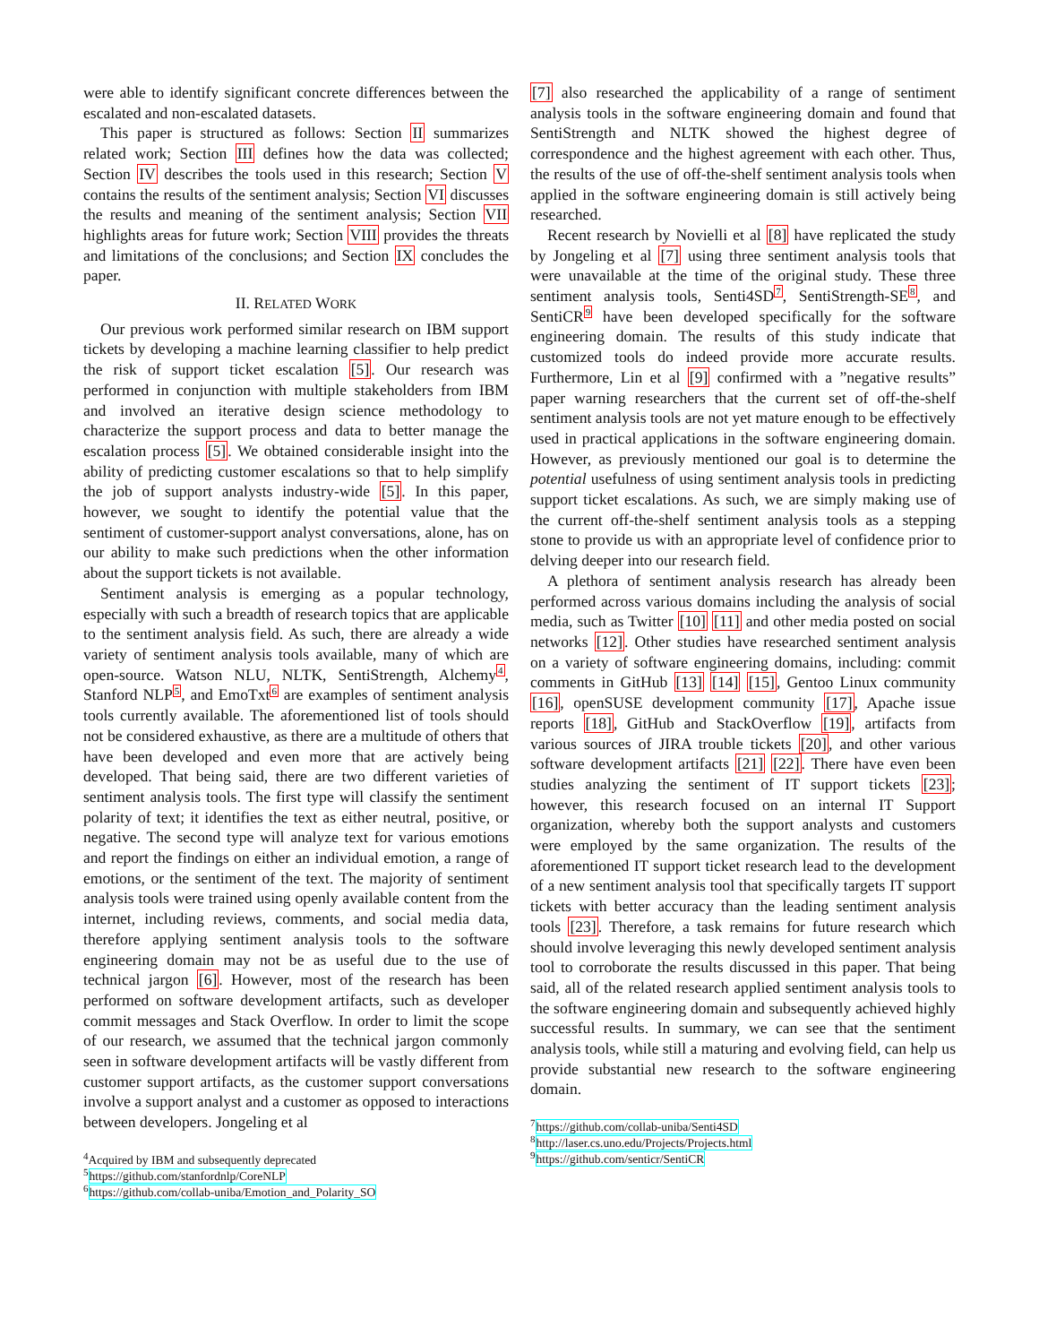were able to identify significant concrete differences between the escalated and non-escalated datasets.
This paper is structured as follows: Section II summarizes related work; Section III defines how the data was collected; Section IV describes the tools used in this research; Section V contains the results of the sentiment analysis; Section VI discusses the results and meaning of the sentiment analysis; Section VII highlights areas for future work; Section VIII provides the threats and limitations of the conclusions; and Section IX concludes the paper.
II. RELATED WORK
Our previous work performed similar research on IBM support tickets by developing a machine learning classifier to help predict the risk of support ticket escalation [5]. Our research was performed in conjunction with multiple stakeholders from IBM and involved an iterative design science methodology to characterize the support process and data to better manage the escalation process [5]. We obtained considerable insight into the ability of predicting customer escalations so that to help simplify the job of support analysts industry-wide [5]. In this paper, however, we sought to identify the potential value that the sentiment of customer-support analyst conversations, alone, has on our ability to make such predictions when the other information about the support tickets is not available.
Sentiment analysis is emerging as a popular technology, especially with such a breadth of research topics that are applicable to the sentiment analysis field. As such, there are already a wide variety of sentiment analysis tools available, many of which are open-source. Watson NLU, NLTK, SentiStrength, Alchemy<sup>4</sup>, Stanford NLP<sup>5</sup>, and EmoTxt<sup>6</sup> are examples of sentiment analysis tools currently available. The aforementioned list of tools should not be considered exhaustive, as there are a multitude of others that have been developed and even more that are actively being developed. That being said, there are two different varieties of sentiment analysis tools. The first type will classify the sentiment polarity of text; it identifies the text as either neutral, positive, or negative. The second type will analyze text for various emotions and report the findings on either an individual emotion, a range of emotions, or the sentiment of the text. The majority of sentiment analysis tools were trained using openly available content from the internet, including reviews, comments, and social media data, therefore applying sentiment analysis tools to the software engineering domain may not be as useful due to the use of technical jargon [6]. However, most of the research has been performed on software development artifacts, such as developer commit messages and Stack Overflow. In order to limit the scope of our research, we assumed that the technical jargon commonly seen in software development artifacts will be vastly different from customer support artifacts, as the customer support conversations involve a support analyst and a customer as opposed to interactions between developers. Jongeling et al
<sup>4</sup> Acquired by IBM and subsequently deprecated
<sup>5</sup> https://github.com/stanfordnlp/CoreNLP
<sup>6</sup> https://github.com/collab-uniba/Emotion_and_Polarity_SO
[7] also researched the applicability of a range of sentiment analysis tools in the software engineering domain and found that SentiStrength and NLTK showed the highest degree of correspondence and the highest agreement with each other. Thus, the results of the use of off-the-shelf sentiment analysis tools when applied in the software engineering domain is still actively being researched.
Recent research by Novielli et al [8] have replicated the study by Jongeling et al [7] using three sentiment analysis tools that were unavailable at the time of the original study. These three sentiment analysis tools, Senti4SD<sup>7</sup>, SentiStrength-SE<sup>8</sup>, and SentiCR<sup>9</sup> have been developed specifically for the software engineering domain. The results of this study indicate that customized tools do indeed provide more accurate results. Furthermore, Lin et al [9] confirmed with a ”negative results” paper warning researchers that the current set of off-the-shelf sentiment analysis tools are not yet mature enough to be effectively used in practical applications in the software engineering domain. However, as previously mentioned our goal is to determine the potential usefulness of using sentiment analysis tools in predicting support ticket escalations. As such, we are simply making use of the current off-the-shelf sentiment analysis tools as a stepping stone to provide us with an appropriate level of confidence prior to delving deeper into our research field.
A plethora of sentiment analysis research has already been performed across various domains including the analysis of social media, such as Twitter [10] [11] and other media posted on social networks [12]. Other studies have researched sentiment analysis on a variety of software engineering domains, including: commit comments in GitHub [13] [14] [15], Gentoo Linux community [16], openSUSE development community [17], Apache issue reports [18], GitHub and StackOverflow [19], artifacts from various sources of JIRA trouble tickets [20], and other various software development artifacts [21] [22]. There have even been studies analyzing the sentiment of IT support tickets [23]; however, this research focused on an internal IT Support organization, whereby both the support analysts and customers were employed by the same organization. The results of the aforementioned IT support ticket research lead to the development of a new sentiment analysis tool that specifically targets IT support tickets with better accuracy than the leading sentiment analysis tools [23]. Therefore, a task remains for future research which should involve leveraging this newly developed sentiment analysis tool to corroborate the results discussed in this paper. That being said, all of the related research applied sentiment analysis tools to the software engineering domain and subsequently achieved highly successful results. In summary, we can see that the sentiment analysis tools, while still a maturing and evolving field, can help us provide substantial new research to the software engineering domain.
<sup>7</sup> https://github.com/collab-uniba/Senti4SD
<sup>8</sup> http://laser.cs.uno.edu/Projects/Projects.html
<sup>9</sup> https://github.com/senticr/SentiCR